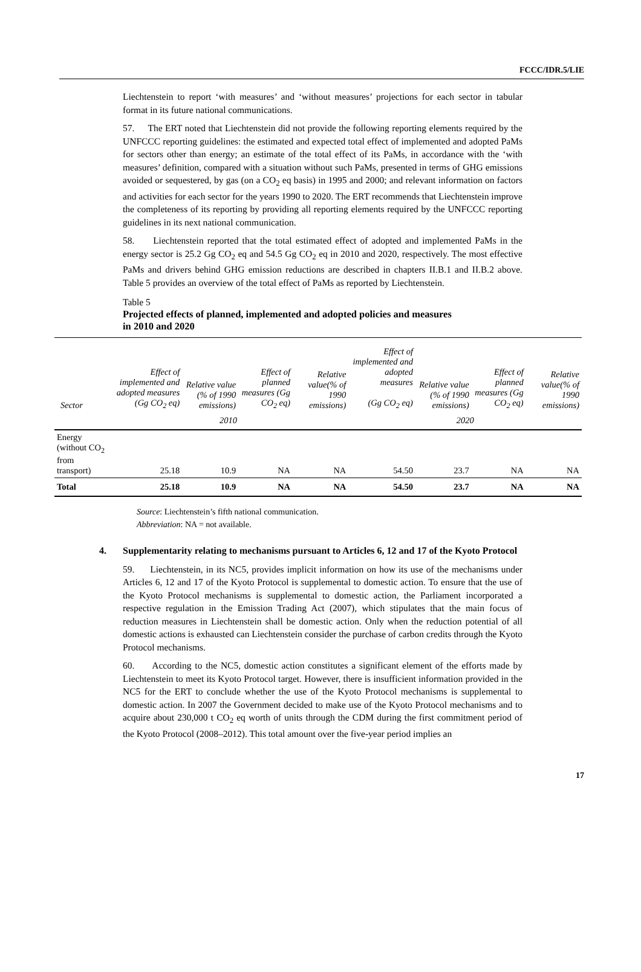FCCC/IDR.5/LIE
Liechtenstein to report ‘with measures’ and ‘without measures’ projections for each sector in tabular format in its future national communications.
57. The ERT noted that Liechtenstein did not provide the following reporting elements required by the UNFCCC reporting guidelines: the estimated and expected total effect of implemented and adopted PaMs for sectors other than energy; an estimate of the total effect of its PaMs, in accordance with the ‘with measures’ definition, compared with a situation without such PaMs, presented in terms of GHG emissions avoided or sequestered, by gas (on a CO<sub>2</sub> eq basis) in 1995 and 2000; and relevant information on factors and activities for each sector for the years 1990 to 2020. The ERT recommends that Liechtenstein improve the completeness of its reporting by providing all reporting elements required by the UNFCCC reporting guidelines in its next national communication.
58. Liechtenstein reported that the total estimated effect of adopted and implemented PaMs in the energy sector is 25.2 Gg CO<sub>2</sub> eq and 54.5 Gg CO<sub>2</sub> eq in 2010 and 2020, respectively. The most effective PaMs and drivers behind GHG emission reductions are described in chapters II.B.1 and II.B.2 above. Table 5 provides an overview of the total effect of PaMs as reported by Liechtenstein.
Table 5
Projected effects of planned, implemented and adopted policies and measures
in 2010 and 2020
| Sector | Effect of implemented and adopted measures (Gg CO<sub>2</sub> eq) | Relative value (% of 1990 emissions) | Effect of planned measures (Gg CO<sub>2</sub> eq) | Relative value(% of 1990 emissions) | Effect of implemented and adopted measures (Gg CO<sub>2</sub> eq) | Relative value (% of 1990 emissions) | Effect of planned measures (Gg CO<sub>2</sub> eq) | Relative value(% of 1990 emissions) |
| --- | --- | --- | --- | --- | --- | --- | --- | --- |
| | 2010 | | | | 2020 | | | |
| Energy (without CO<sub>2</sub> from transport) | 25.18 | 10.9 | NA | NA | 54.50 | 23.7 | NA | NA |
| Total | 25.18 | 10.9 | NA | NA | 54.50 | 23.7 | NA | NA |
Source: Liechtenstein’s fifth national communication.
Abbreviation: NA = not available.
4. Supplementarity relating to mechanisms pursuant to Articles 6, 12 and 17 of the Kyoto Protocol
59. Liechtenstein, in its NC5, provides implicit information on how its use of the mechanisms under Articles 6, 12 and 17 of the Kyoto Protocol is supplemental to domestic action. To ensure that the use of the Kyoto Protocol mechanisms is supplemental to domestic action, the Parliament incorporated a respective regulation in the Emission Trading Act (2007), which stipulates that the main focus of reduction measures in Liechtenstein shall be domestic action. Only when the reduction potential of all domestic actions is exhausted can Liechtenstein consider the purchase of carbon credits through the Kyoto Protocol mechanisms.
60. According to the NC5, domestic action constitutes a significant element of the efforts made by Liechtenstein to meet its Kyoto Protocol target. However, there is insufficient information provided in the NC5 for the ERT to conclude whether the use of the Kyoto Protocol mechanisms is supplemental to domestic action. In 2007 the Government decided to make use of the Kyoto Protocol mechanisms and to acquire about 230,000 t CO<sub>2</sub> eq worth of units through the CDM during the first commitment period of the Kyoto Protocol (2008–2012). This total amount over the five-year period implies an
17